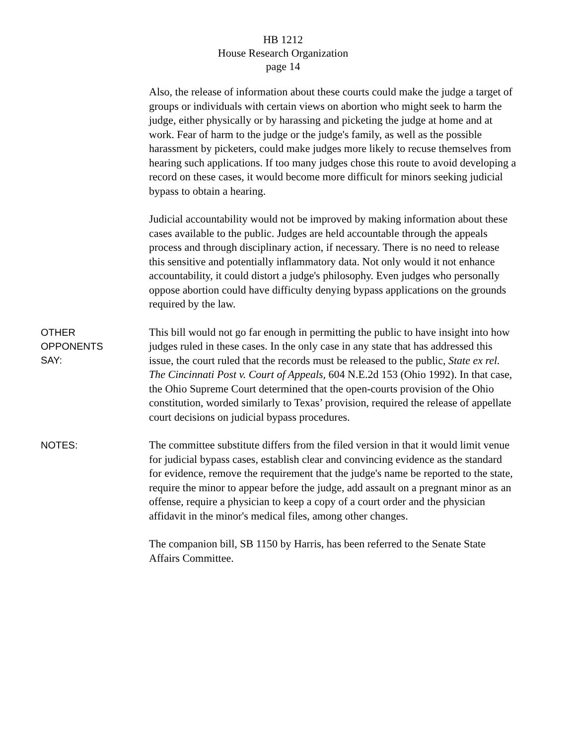HB 1212
House Research Organization
page 14
Also, the release of information about these courts could make the judge a target of groups or individuals with certain views on abortion who might seek to harm the judge, either physically or by harassing and picketing the judge at home and at work. Fear of harm to the judge or the judge's family, as well as the possible harassment by picketers, could make judges more likely to recuse themselves from hearing such applications. If too many judges chose this route to avoid developing a record on these cases, it would become more difficult for minors seeking judicial bypass to obtain a hearing.
Judicial accountability would not be improved by making information about these cases available to the public. Judges are held accountable through the appeals process and through disciplinary action, if necessary. There is no need to release this sensitive and potentially inflammatory data. Not only would it not enhance accountability, it could distort a judge's philosophy. Even judges who personally oppose abortion could have difficulty denying bypass applications on the grounds required by the law.
OTHER
OPPONENTS
SAY:
This bill would not go far enough in permitting the public to have insight into how judges ruled in these cases. In the only case in any state that has addressed this issue, the court ruled that the records must be released to the public, State ex rel. The Cincinnati Post v. Court of Appeals, 604 N.E.2d 153 (Ohio 1992). In that case, the Ohio Supreme Court determined that the open-courts provision of the Ohio constitution, worded similarly to Texas’ provision, required the release of appellate court decisions on judicial bypass procedures.
NOTES:
The committee substitute differs from the filed version in that it would limit venue for judicial bypass cases, establish clear and convincing evidence as the standard for evidence, remove the requirement that the judge's name be reported to the state, require the minor to appear before the judge, add assault on a pregnant minor as an offense, require a physician to keep a copy of a court order and the physician affidavit in the minor's medical files, among other changes.
The companion bill, SB 1150 by Harris, has been referred to the Senate State Affairs Committee.